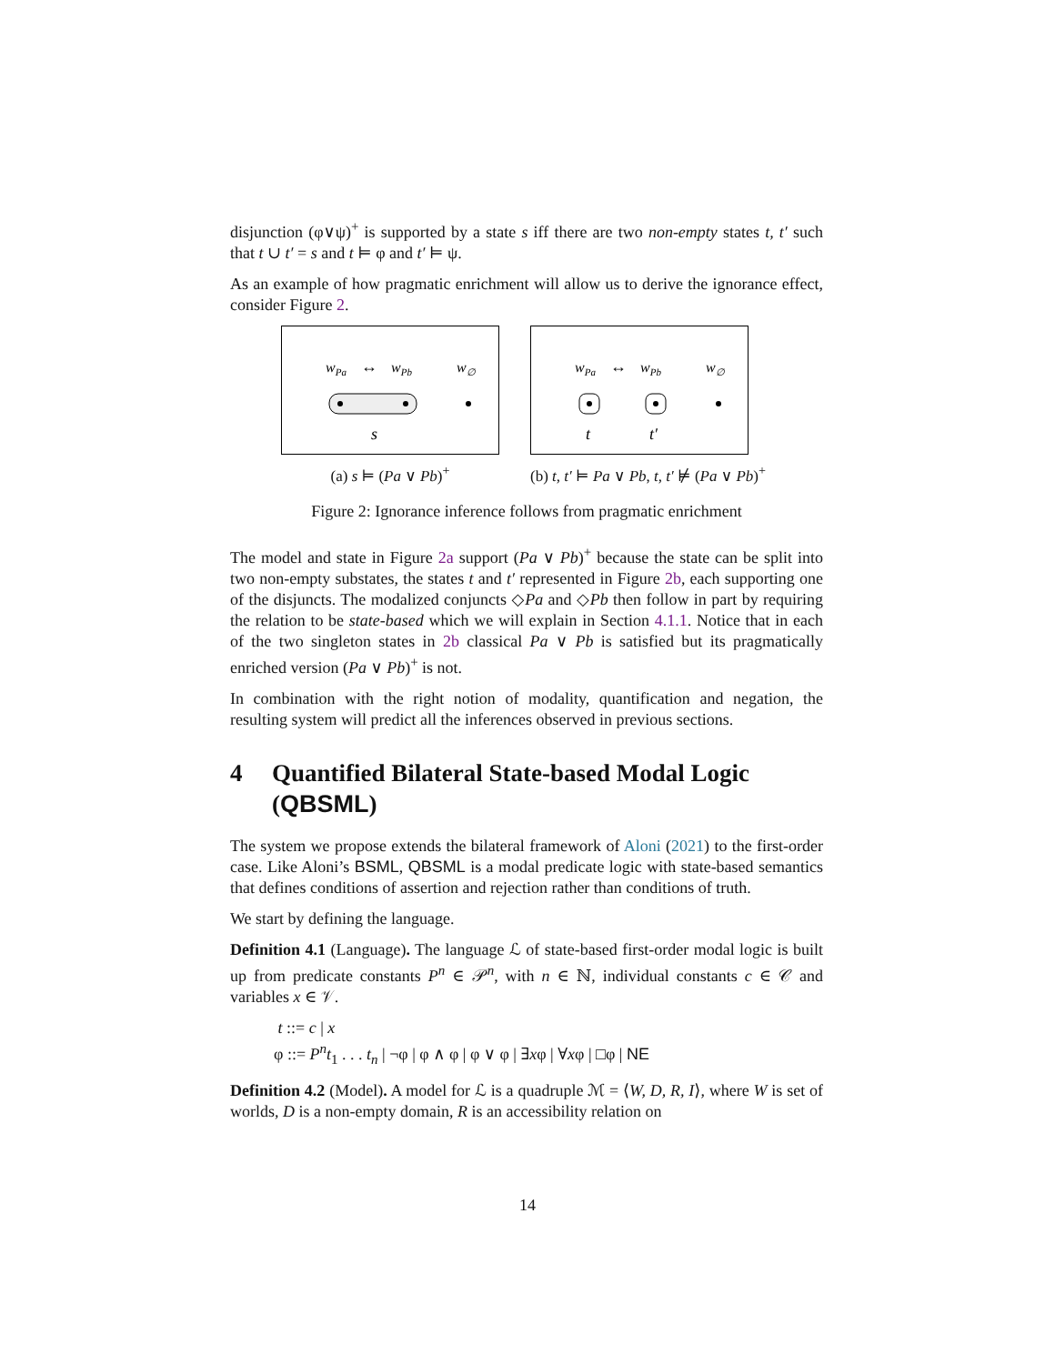disjunction (φ∨ψ)<sup>+</sup> is supported by a state s iff there are two non-empty states t, t′ such that t ∪ t′ = s and t ⊨ φ and t′ ⊨ ψ.
As an example of how pragmatic enrichment will allow us to derive the ignorance effect, consider Figure 2.
wPa
wPb
w∅
↔
s
(a) s ⊨ (Pa ∨ Pb)<sup>+</sup>
wPa
wPb
w∅
↔
t
t′
(b) t, t′ ⊨ Pa ∨ Pb, t, t′ ⊭ (Pa ∨ Pb)<sup>+</sup>
Figure 2: Ignorance inference follows from pragmatic enrichment
The model and state in Figure 2a support (Pa ∨ Pb)<sup>+</sup> because the state can be split into two non-empty substates, the states t and t′ represented in Figure 2b, each supporting one of the disjuncts. The modalized conjuncts ◇Pa and ◇Pb then follow in part by requiring the relation to be state-based which we will explain in Section 4.1.1. Notice that in each of the two singleton states in 2b classical Pa ∨ Pb is satisfied but its pragmatically enriched version (Pa ∨ Pb)<sup>+</sup> is not.
In combination with the right notion of modality, quantification and negation, the resulting system will predict all the inferences observed in previous sections.
4 Quantified Bilateral State-based Modal Logic (QBSML)
The system we propose extends the bilateral framework of Aloni (2021) to the first-order case. Like Aloni’s BSML, QBSML is a modal predicate logic with state-based semantics that defines conditions of assertion and rejection rather than conditions of truth.
We start by defining the language.
Definition 4.1 (Language). The language ℒ of state-based first-order modal logic is built up from predicate constants P<sup>n</sup> ∈ 𝒫<sup>n</sup>, with n ∈ ℕ, individual constants c ∈ 𝒞 and variables x ∈ 𝒱.
t ::= c | x
φ ::= P<sup>n</sup>t<sub>1</sub> . . . t<sub>n</sub> | ¬φ | φ ∧ φ | φ ∨ φ | ∃xφ | ∀xφ | □φ | NE
Definition 4.2 (Model). A model for ℒ is a quadruple ℳ = ⟨W, D, R, I⟩, where W is set of worlds, D is a non-empty domain, R is an accessibility relation on
14